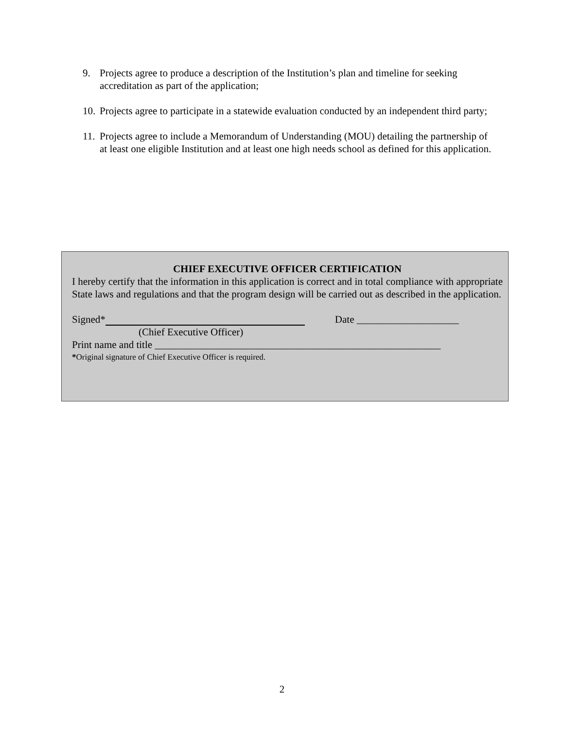9. Projects agree to produce a description of the Institution’s plan and timeline for seeking accreditation as part of the application;
10. Projects agree to participate in a statewide evaluation conducted by an independent third party;
11. Projects agree to include a Memorandum of Understanding (MOU) detailing the partnership of at least one eligible Institution and at least one high needs school as defined for this application.
CHIEF EXECUTIVE OFFICER CERTIFICATION
I hereby certify that the information in this application is correct and in total compliance with appropriate State laws and regulations and that the program design will be carried out as described in the application.
Signed* Date ____________________
(Chief Executive Officer)
Print name and title ________________________________________________________
*Original signature of Chief Executive Officer is required.
2